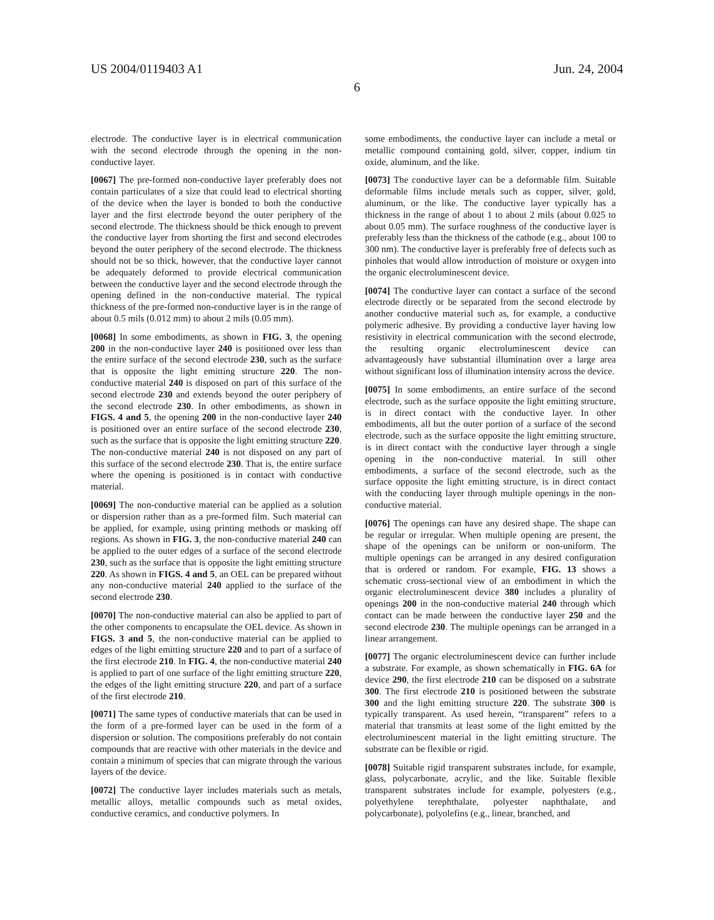US 2004/0119403 A1 Jun. 24, 2004
6
electrode. The conductive layer is in electrical communication with the second electrode through the opening in the non-conductive layer.
[0067] The pre-formed non-conductive layer preferably does not contain particulates of a size that could lead to electrical shorting of the device when the layer is bonded to both the conductive layer and the first electrode beyond the outer periphery of the second electrode. The thickness should be thick enough to prevent the conductive layer from shorting the first and second electrodes beyond the outer periphery of the second electrode. The thickness should not be so thick, however, that the conductive layer cannot be adequately deformed to provide electrical communication between the conductive layer and the second electrode through the opening defined in the non-conductive material. The typical thickness of the pre-formed non-conductive layer is in the range of about 0.5 mils (0.012 mm) to about 2 mils (0.05 mm).
[0068] In some embodiments, as shown in FIG. 3, the opening 200 in the non-conductive layer 240 is positioned over less than the entire surface of the second electrode 230, such as the surface that is opposite the light emitting structure 220. The non-conductive material 240 is disposed on part of this surface of the second electrode 230 and extends beyond the outer periphery of the second electrode 230. In other embodiments, as shown in FIGS. 4 and 5, the opening 200 in the non-conductive layer 240 is positioned over an entire surface of the second electrode 230, such as the surface that is opposite the light emitting structure 220. The non-conductive material 240 is not disposed on any part of this surface of the second electrode 230. That is, the entire surface where the opening is positioned is in contact with conductive material.
[0069] The non-conductive material can be applied as a solution or dispersion rather than as a pre-formed film. Such material can be applied, for example, using printing methods or masking off regions. As shown in FIG. 3, the non-conductive material 240 can be applied to the outer edges of a surface of the second electrode 230, such as the surface that is opposite the light emitting structure 220. As shown in FIGS. 4 and 5, an OEL can be prepared without any non-conductive material 240 applied to the surface of the second electrode 230.
[0070] The non-conductive material can also be applied to part of the other components to encapsulate the OEL device. As shown in FIGS. 3 and 5, the non-conductive material can be applied to edges of the light emitting structure 220 and to part of a surface of the first electrode 210. In FIG. 4, the non-conductive material 240 is applied to part of one surface of the light emitting structure 220, the edges of the light emitting structure 220, and part of a surface of the first electrode 210.
[0071] The same types of conductive materials that can be used in the form of a pre-formed layer can be used in the form of a dispersion or solution. The compositions preferably do not contain compounds that are reactive with other materials in the device and contain a minimum of species that can migrate through the various layers of the device.
[0072] The conductive layer includes materials such as metals, metallic alloys, metallic compounds such as metal oxides, conductive ceramics, and conductive polymers. In
some embodiments, the conductive layer can include a metal or metallic compound containing gold, silver, copper, indium tin oxide, aluminum, and the like.
[0073] The conductive layer can be a deformable film. Suitable deformable films include metals such as copper, silver, gold, aluminum, or the like. The conductive layer typically has a thickness in the range of about 1 to about 2 mils (about 0.025 to about 0.05 mm). The surface roughness of the conductive layer is preferably less than the thickness of the cathode (e.g., about 100 to 300 nm). The conductive layer is preferably free of defects such as pinholes that would allow introduction of moisture or oxygen into the organic electroluminescent device.
[0074] The conductive layer can contact a surface of the second electrode directly or be separated from the second electrode by another conductive material such as, for example, a conductive polymeric adhesive. By providing a conductive layer having low resistivity in electrical communication with the second electrode, the resulting organic electroluminescent device can advantageously have substantial illumination over a large area without significant loss of illumination intensity across the device.
[0075] In some embodiments, an entire surface of the second electrode, such as the surface opposite the light emitting structure, is in direct contact with the conductive layer. In other embodiments, all but the outer portion of a surface of the second electrode, such as the surface opposite the light emitting structure, is in direct contact with the conductive layer through a single opening in the non-conductive material. In still other embodiments, a surface of the second electrode, such as the surface opposite the light emitting structure, is in direct contact with the conducting layer through multiple openings in the non-conductive material.
[0076] The openings can have any desired shape. The shape can be regular or irregular. When multiple opening are present, the shape of the openings can be uniform or non-uniform. The multiple openings can be arranged in any desired configuration that is ordered or random. For example, FIG. 13 shows a schematic cross-sectional view of an embodiment in which the organic electroluminescent device 380 includes a plurality of openings 200 in the non-conductive material 240 through which contact can be made between the conductive layer 250 and the second electrode 230. The multiple openings can be arranged in a linear arrangement.
[0077] The organic electroluminescent device can further include a substrate. For example, as shown schematically in FIG. 6A for device 290, the first electrode 210 can be disposed on a substrate 300. The first electrode 210 is positioned between the substrate 300 and the light emitting structure 220. The substrate 300 is typically transparent. As used herein, “transparent” refers to a material that transmits at least some of the light emitted by the electroluminescent material in the light emitting structure. The substrate can be flexible or rigid.
[0078] Suitable rigid transparent substrates include, for example, glass, polycarbonate, acrylic, and the like. Suitable flexible transparent substrates include for example, polyesters (e.g., polyethylene terephthalate, polyester naphthalate, and polycarbonate), polyolefins (e.g., linear, branched, and